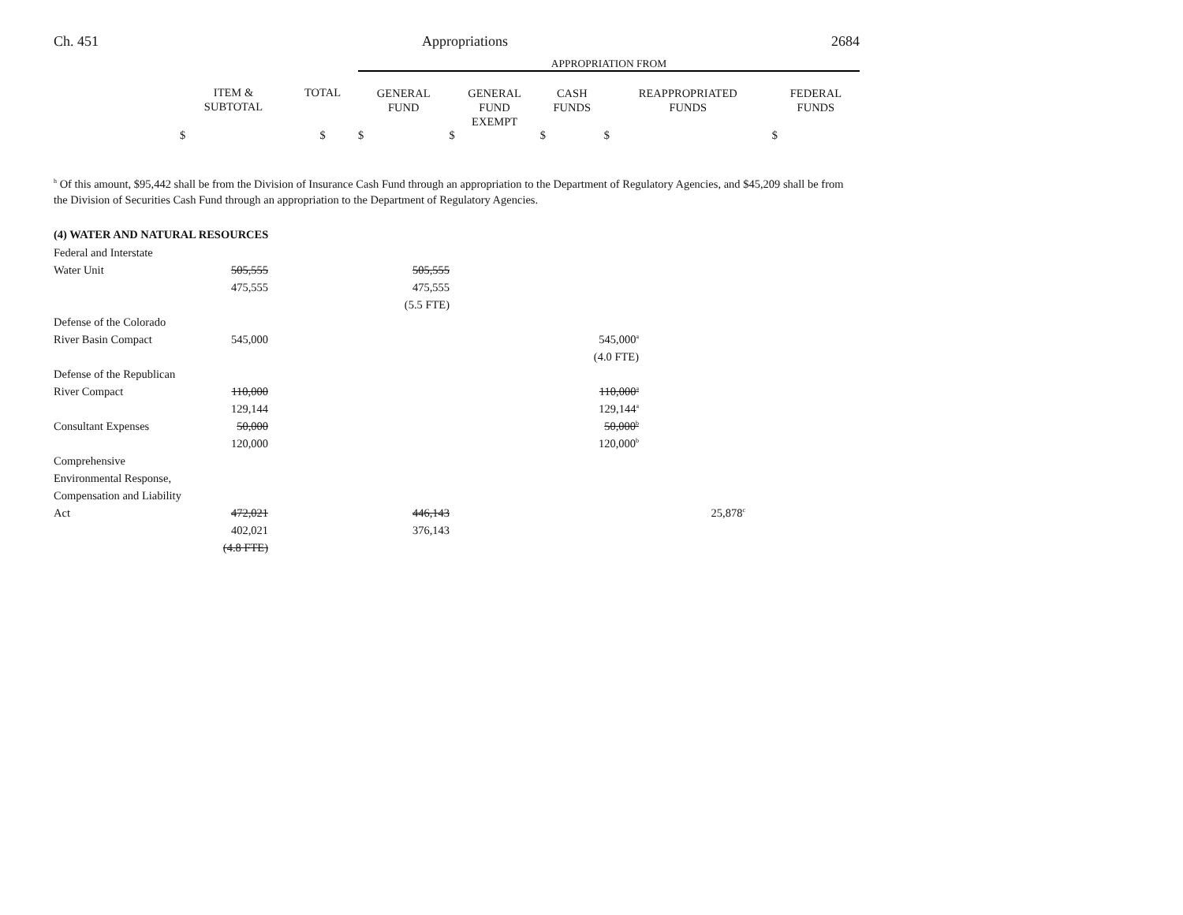Ch. 451 Appropriations 2684
| | | | APPROPRIATION FROM | | | | |
| --- | --- | --- | --- | --- | --- | --- | --- |
| | ITEM & SUBTOTAL | TOTAL | GENERAL FUND | GENERAL FUND EXEMPT | CASH FUNDS | REAPPROPRIATED FUNDS | FEDERAL FUNDS |
| | $ | $ | $ | $ | $ | $ | $ |
<sup>h</sup> Of this amount, $95,442 shall be from the Division of Insurance Cash Fund through an appropriation to the Department of Regulatory Agencies, and $45,209 shall be from the Division of Securities Cash Fund through an appropriation to the Department of Regulatory Agencies.
(4) WATER AND NATURAL RESOURCES
| Federal and Interstate | | | | |
| Water Unit | 505,555 | 505,555 | | |
| | 475,555 | 475,555 | | |
| | | (5.5 FTE) | | |
| Defense of the Colorado | | | | |
| River Basin Compact | 545,000 | | 545,000<sup>a</sup> | |
| | | | (4.0 FTE) | |
| Defense of the Republican | | | | |
| River Compact | 110,000 | | 110,000<sup>a</sup> | |
| | 129,144 | | 129,144<sup>a</sup> | |
| Consultant Expenses | 50,000 | | 50,000<sup>b</sup> | |
| | 120,000 | | 120,000<sup>b</sup> | |
| Comprehensive | | | | |
| Environmental Response, | | | | |
| Compensation and Liability | | | | |
| Act | 472,021 | 446,143 | | 25,878<sup>c</sup> |
| | 402,021 | 376,143 | | |
| | (4.8 FTE) | | | |